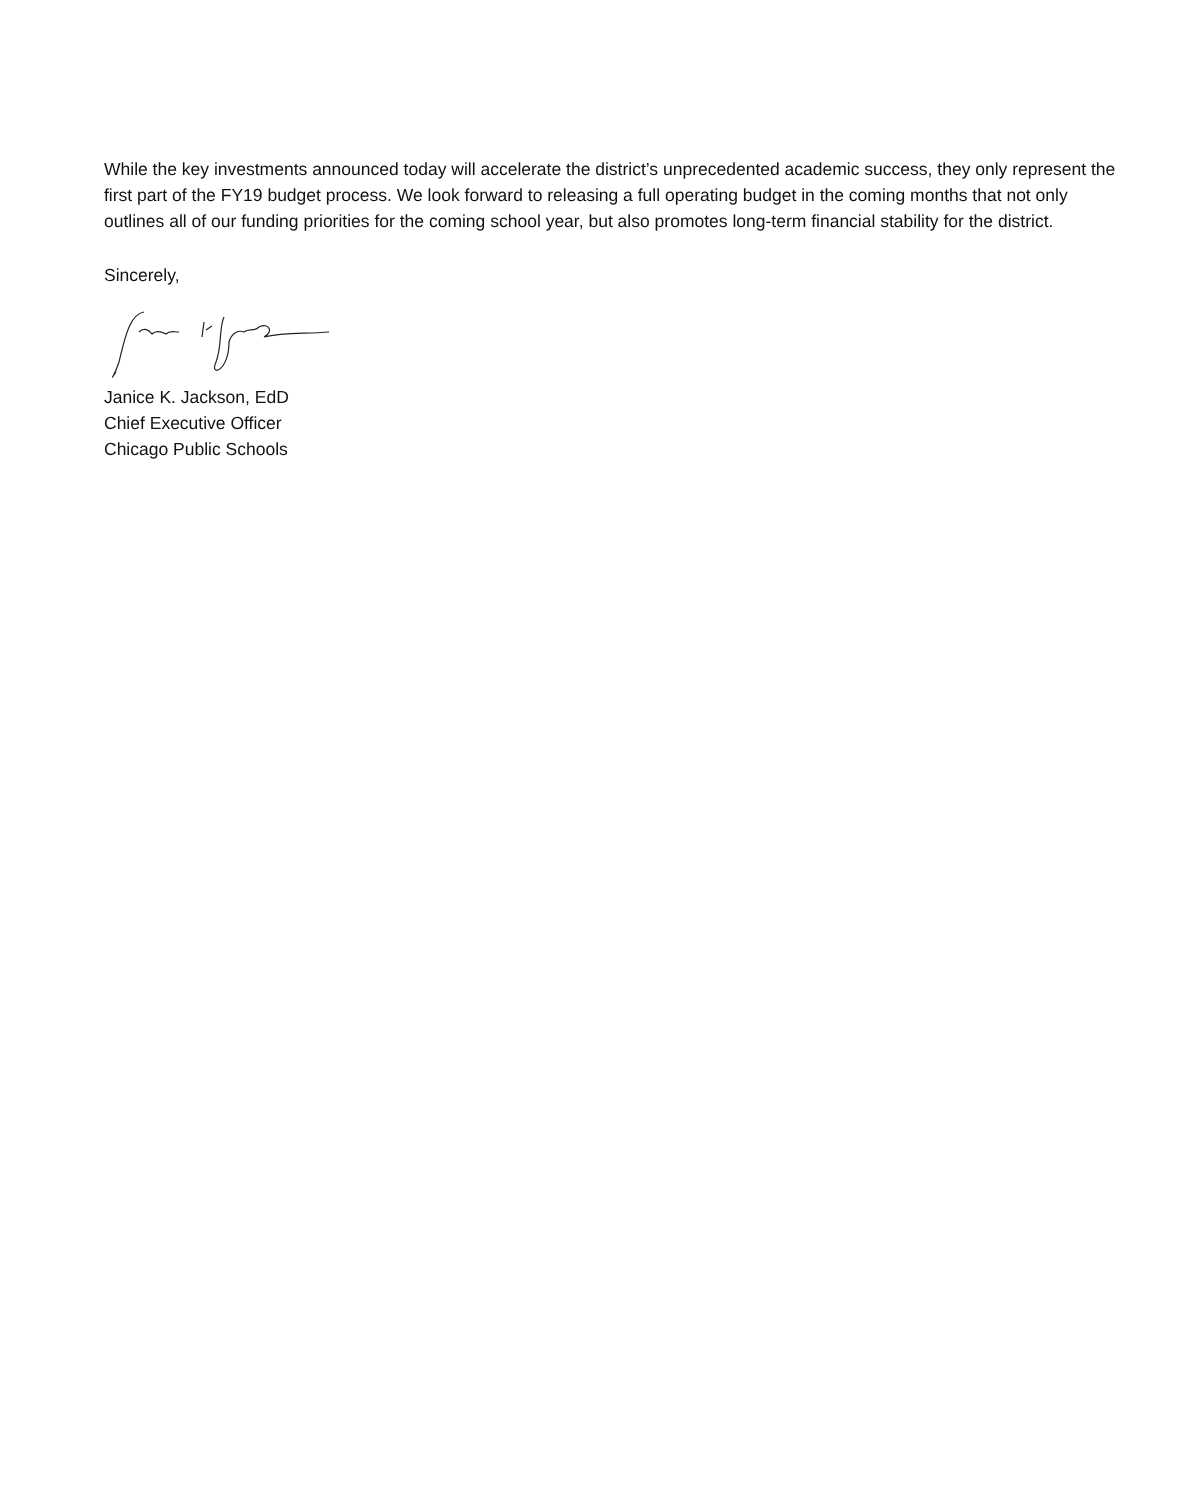While the key investments announced today will accelerate the district’s unprecedented academic success, they only represent the first part of the FY19 budget process. We look forward to releasing a full operating budget in the coming months that not only outlines all of our funding priorities for the coming school year, but also promotes long-term financial stability for the district.
Sincerely,
Janice K. Jackson, EdD
Chief Executive Officer
Chicago Public Schools